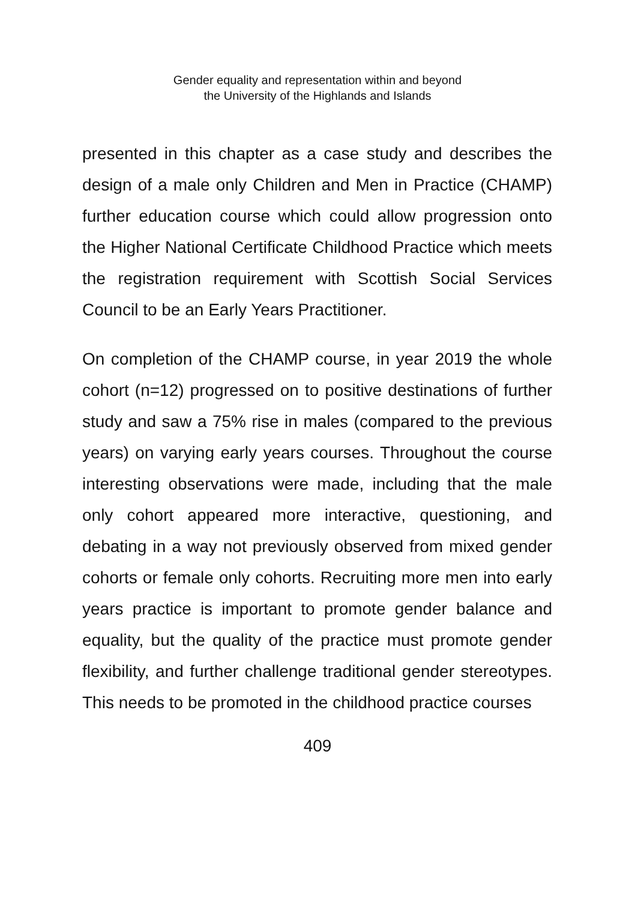Gender equality and representation within and beyond
the University of the Highlands and Islands
presented in this chapter as a case study and describes the design of a male only Children and Men in Practice (CHAMP) further education course which could allow progression onto the Higher National Certificate Childhood Practice which meets the registration requirement with Scottish Social Services Council to be an Early Years Practitioner.
On completion of the CHAMP course, in year 2019 the whole cohort (n=12) progressed on to positive destinations of further study and saw a 75% rise in males (compared to the previous years) on varying early years courses. Throughout the course interesting observations were made, including that the male only cohort appeared more interactive, questioning, and debating in a way not previously observed from mixed gender cohorts or female only cohorts. Recruiting more men into early years practice is important to promote gender balance and equality, but the quality of the practice must promote gender flexibility, and further challenge traditional gender stereotypes. This needs to be promoted in the childhood practice courses
409